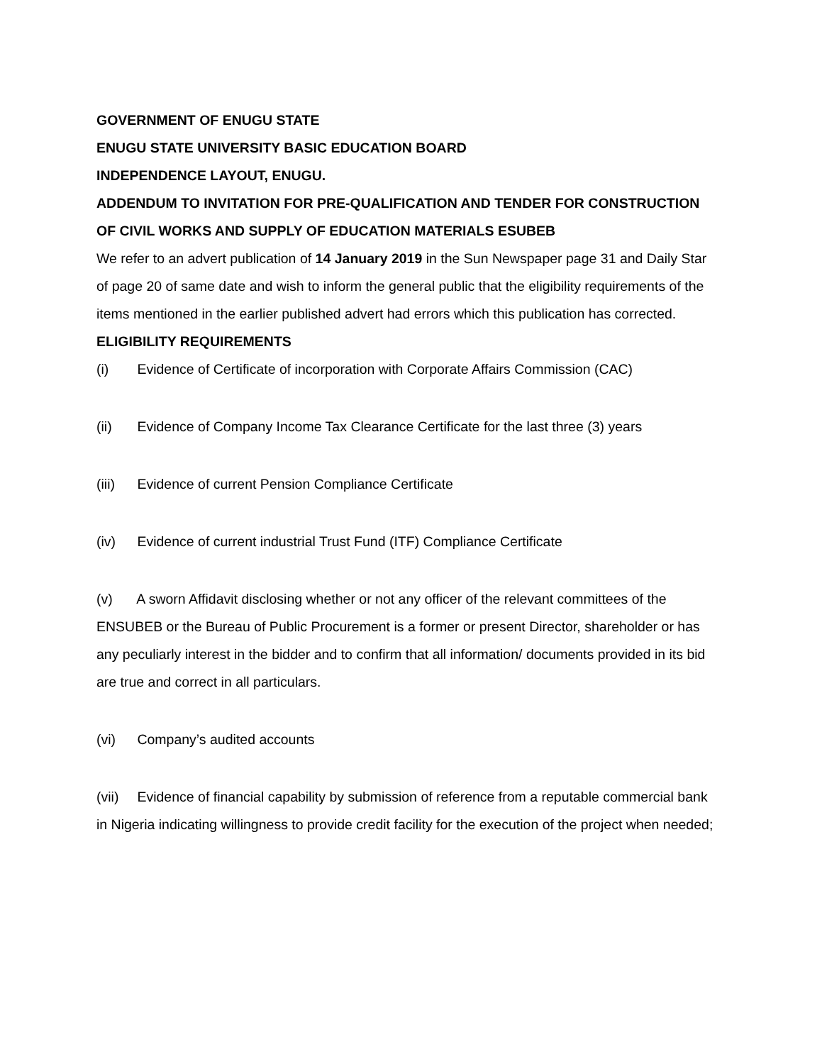GOVERNMENT OF ENUGU STATE
ENUGU STATE UNIVERSITY BASIC EDUCATION BOARD
INDEPENDENCE LAYOUT, ENUGU.
ADDENDUM TO INVITATION FOR PRE-QUALIFICATION AND TENDER FOR CONSTRUCTION OF CIVIL WORKS AND SUPPLY OF EDUCATION MATERIALS ESUBEB
We refer to an advert publication of 14 January 2019 in the Sun Newspaper page 31 and Daily Star of page 20 of same date and wish to inform the general public that the eligibility requirements of the items mentioned in the earlier published advert had errors which this publication has corrected.
ELIGIBILITY REQUIREMENTS
(i) Evidence of Certificate of incorporation with Corporate Affairs Commission (CAC)
(ii) Evidence of Company Income Tax Clearance Certificate for the last three (3) years
(iii) Evidence of current Pension Compliance Certificate
(iv) Evidence of current industrial Trust Fund (ITF) Compliance Certificate
(v) A sworn Affidavit disclosing whether or not any officer of the relevant committees of the ENSUBEB or the Bureau of Public Procurement is a former or present Director, shareholder or has any peculiarly interest in the bidder and to confirm that all information/ documents provided in its bid are true and correct in all particulars.
(vi) Company’s audited accounts
(vii) Evidence of financial capability by submission of reference from a reputable commercial bank in Nigeria indicating willingness to provide credit facility for the execution of the project when needed;